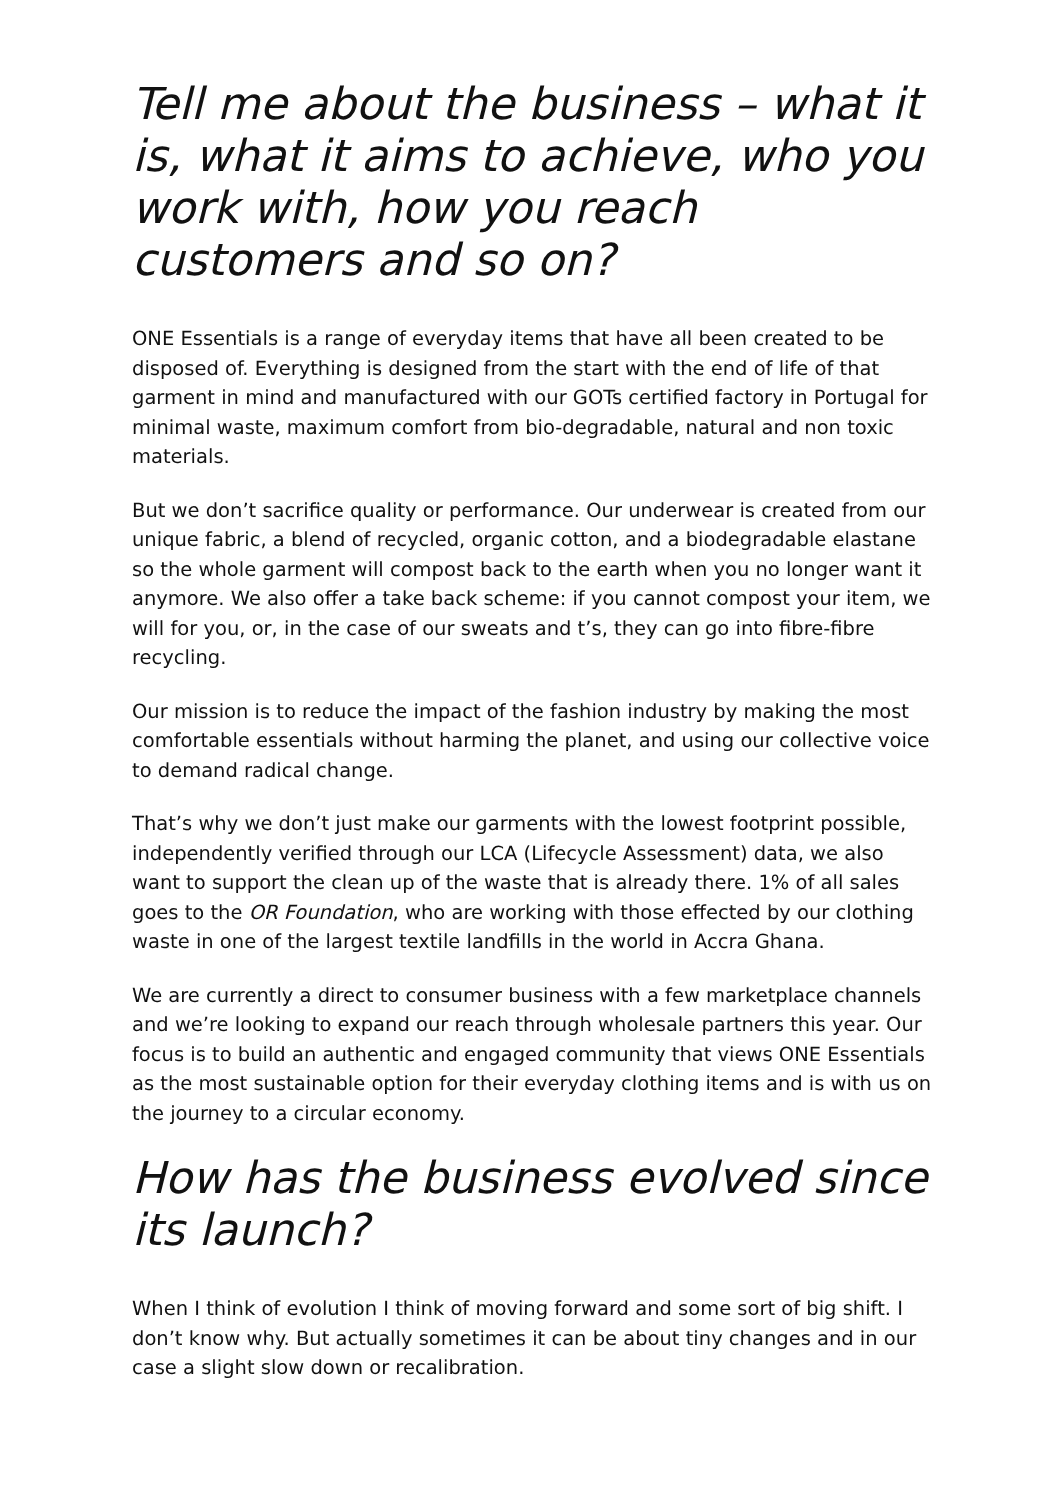Tell me about the business – what it is, what it aims to achieve, who you work with, how you reach customers and so on?
ONE Essentials is a range of everyday items that have all been created to be disposed of. Everything is designed from the start with the end of life of that garment in mind and manufactured with our GOTs certified factory in Portugal for minimal waste, maximum comfort from bio-degradable, natural and non toxic materials.
But we don’t sacrifice quality or performance. Our underwear is created from our unique fabric, a blend of recycled, organic cotton, and a biodegradable elastane so the whole garment will compost back to the earth when you no longer want it anymore. We also offer a take back scheme: if you cannot compost your item, we will for you, or, in the case of our sweats and t’s, they can go into fibre-fibre recycling.
Our mission is to reduce the impact of the fashion industry by making the most comfortable essentials without harming the planet, and using our collective voice to demand radical change.
That’s why we don’t just make our garments with the lowest footprint possible, independently verified through our LCA (Lifecycle Assessment) data, we also want to support the clean up of the waste that is already there. 1% of all sales goes to the OR Foundation, who are working with those effected by our clothing waste in one of the largest textile landfills in the world in Accra Ghana.
We are currently a direct to consumer business with a few marketplace channels and we’re looking to expand our reach through wholesale partners this year. Our focus is to build an authentic and engaged community that views ONE Essentials as the most sustainable option for their everyday clothing items and is with us on the journey to a circular economy.
How has the business evolved since its launch?
When I think of evolution I think of moving forward and some sort of big shift. I don’t know why. But actually sometimes it can be about tiny changes and in our case a slight slow down or recalibration.